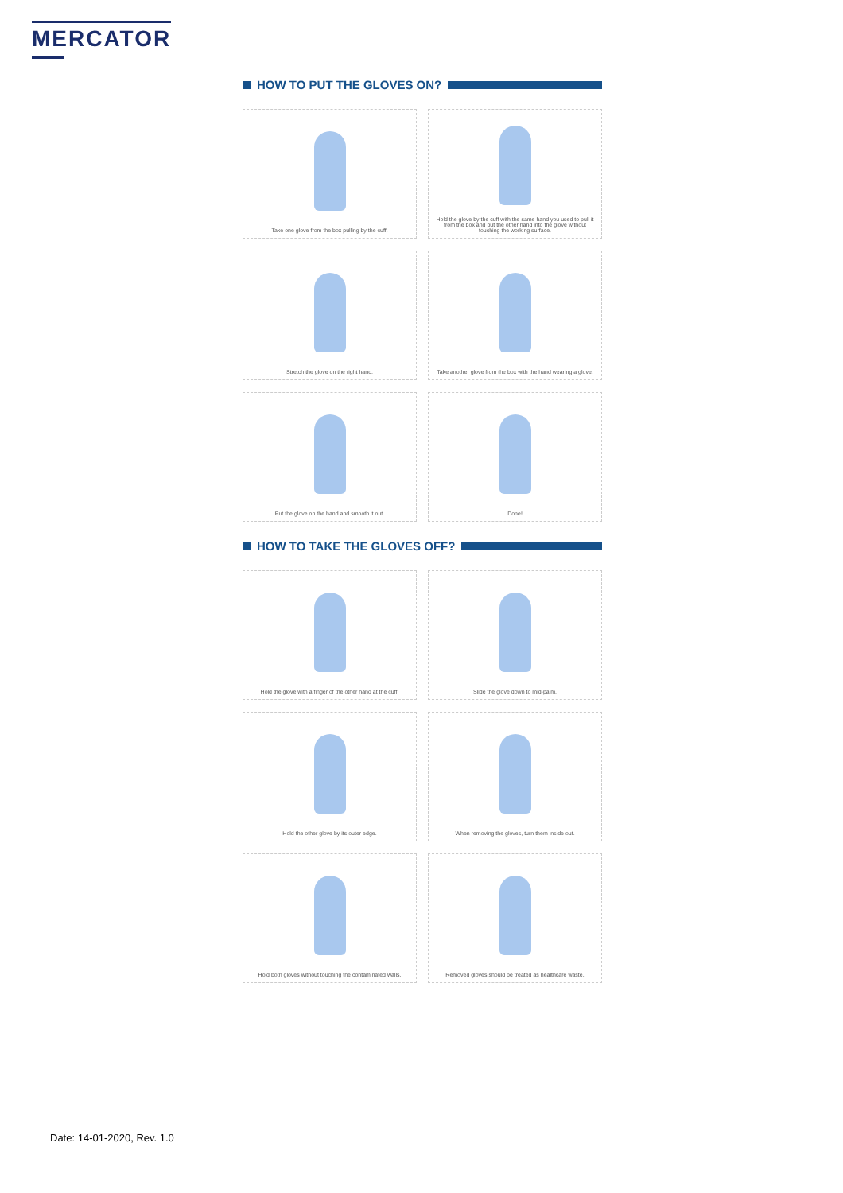MERCATOR
HOW TO PUT THE GLOVES ON?
Take one glove from the box pulling by the cuff.
Hold the glove by the cuff with the same hand you used to pull it from the box and put the other hand into the glove without touching the working surface.
Stretch the glove on the right hand.
Take another glove from the box with the hand wearing a glove.
Put the glove on the hand and smooth it out.
Done!
HOW TO TAKE THE GLOVES OFF?
Hold the glove with a finger of the other hand at the cuff.
Slide the glove down to mid-palm.
Hold the other glove by its outer edge.
When removing the gloves, turn them inside out.
Hold both gloves without touching the contaminated walls.
Removed gloves should be treated as healthcare waste.
Date: 14-01-2020, Rev. 1.0